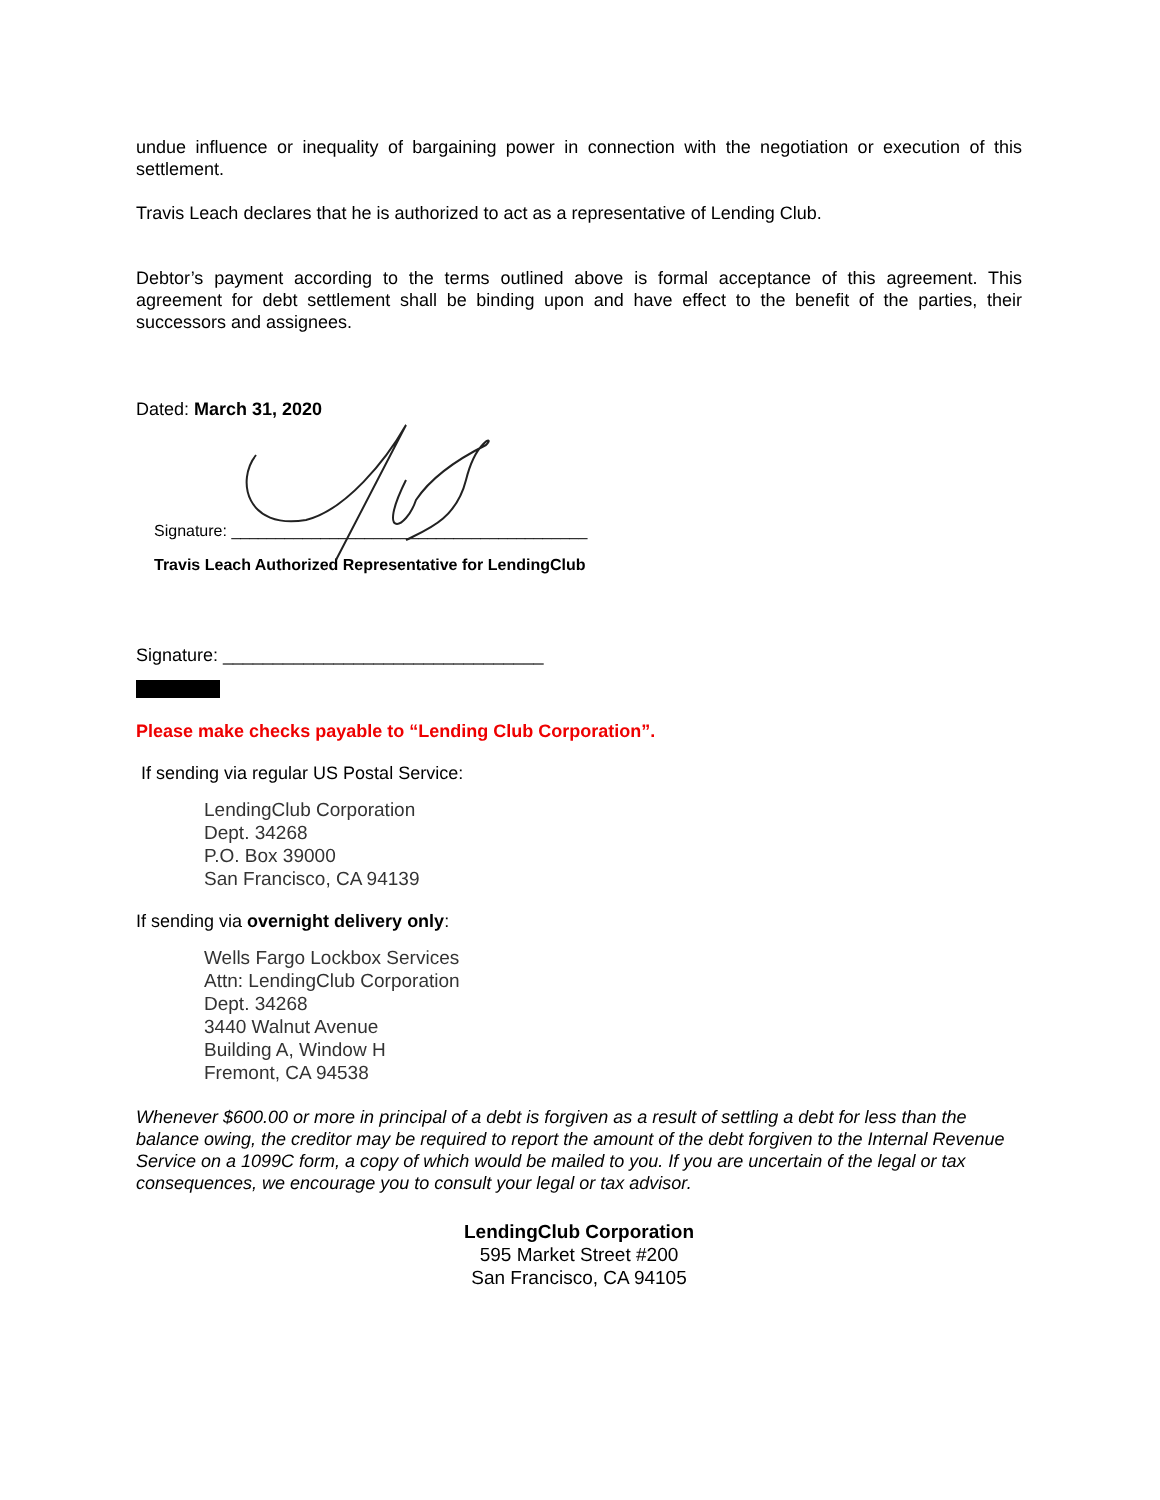undue influence or inequality of bargaining power in connection with the negotiation or execution of this settlement.
Travis Leach declares that he is authorized to act as a representative of Lending Club.
Debtor’s payment according to the terms outlined above is formal acceptance of this agreement. This agreement for debt settlement shall be binding upon and have effect to the benefit of the parties, their successors and assignees.
Dated: March 31, 2020
Signature: ________________________________________
Travis Leach Authorized Representative for LendingClub
Signature: ________________________________
Please make checks payable to “Lending Club Corporation”.
If sending via regular US Postal Service:
LendingClub Corporation
Dept. 34268
P.O. Box 39000
San Francisco, CA 94139
If sending via overnight delivery only:
Wells Fargo Lockbox Services
Attn: LendingClub Corporation
Dept. 34268
3440 Walnut Avenue
Building A, Window H
Fremont, CA 94538
Whenever $600.00 or more in principal of a debt is forgiven as a result of settling a debt for less than the balance owing, the creditor may be required to report the amount of the debt forgiven to the Internal Revenue Service on a 1099C form, a copy of which would be mailed to you. If you are uncertain of the legal or tax consequences, we encourage you to consult your legal or tax advisor.
LendingClub Corporation
595 Market Street #200
San Francisco, CA 94105